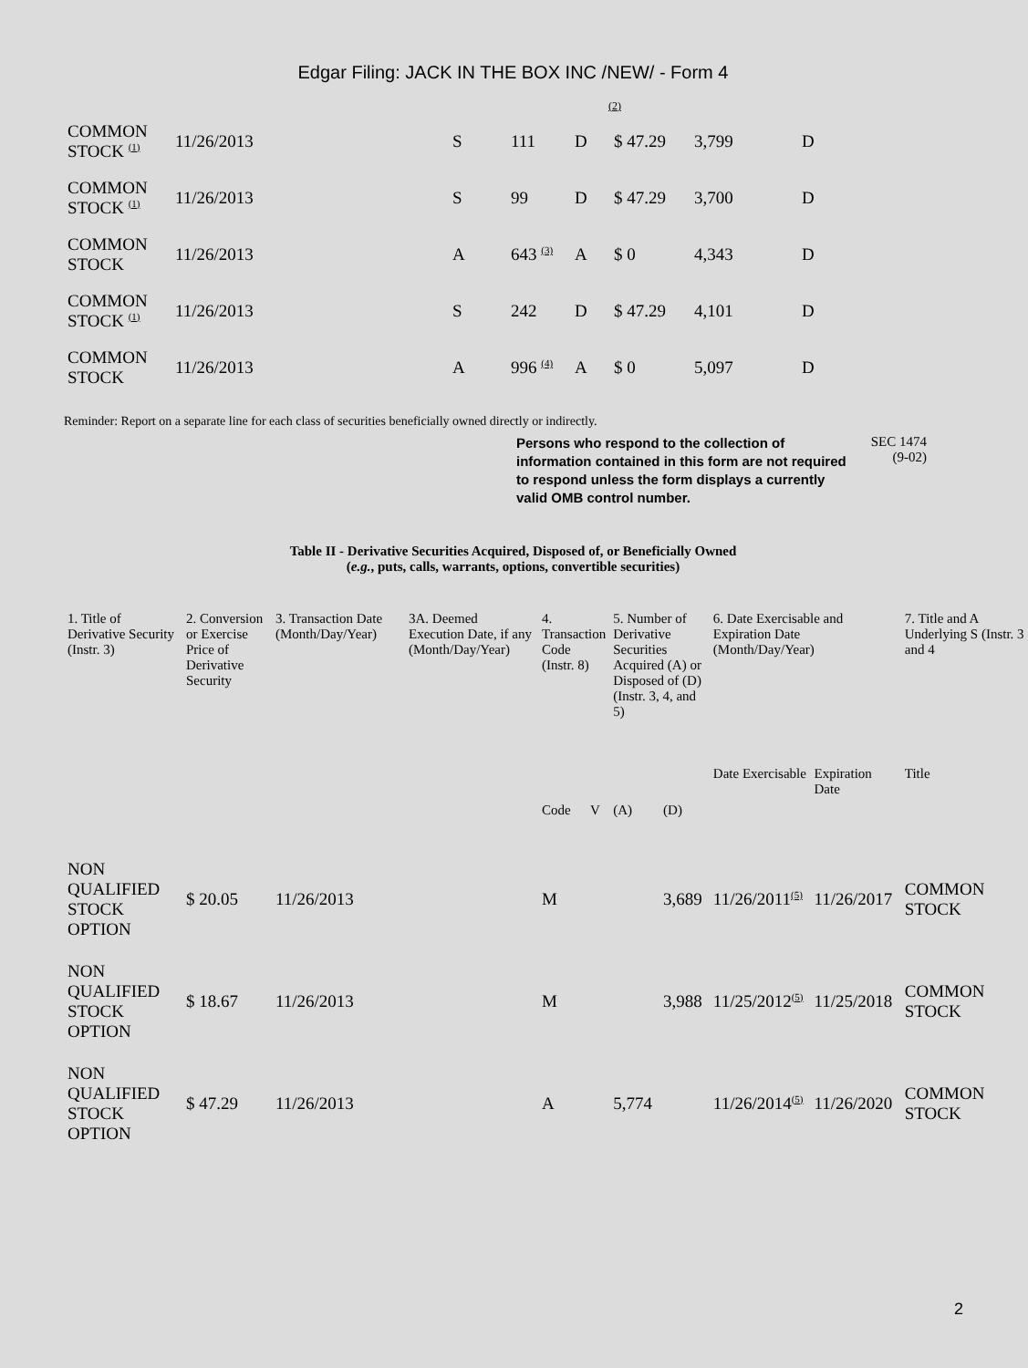Edgar Filing: JACK IN THE BOX INC /NEW/ - Form 4
(2)
| COMMON STOCK <sup>(1)</sup> | 11/26/2013 | S | 111 | D | $ 47.29 | 3,799 | D |
| COMMON STOCK <sup>(1)</sup> | 11/26/2013 | S | 99 | D | $ 47.29 | 3,700 | D |
| COMMON STOCK | 11/26/2013 | A | 643 <sup>(3)</sup> | A | $ 0 | 4,343 | D |
| COMMON STOCK <sup>(1)</sup> | 11/26/2013 | S | 242 | D | $ 47.29 | 4,101 | D |
| COMMON STOCK | 11/26/2013 | A | 996 <sup>(4)</sup> | A | $ 0 | 5,097 | D |
Reminder: Report on a separate line for each class of securities beneficially owned directly or indirectly.
Persons who respond to the collection of information contained in this form are not required to respond unless the form displays a currently valid OMB control number.
SEC 1474
(9-02)
Table II - Derivative Securities Acquired, Disposed of, or Beneficially Owned
(e.g., puts, calls, warrants, options, convertible securities)
| 1. Title of Derivative Security (Instr. 3) | 2. Conversion or Exercise Price of Derivative Security | 3. Transaction Date (Month/Day/Year) | 3A. Deemed Execution Date, if any (Month/Day/Year) | 4. Transaction Code (Instr. 8) | | 5. Number of Derivative Securities Acquired (A) or Disposed of (D) (Instr. 3, 4, and 5) | | 6. Date Exercisable and Expiration Date (Month/Day/Year) | | 7. Title and A Underlying S (Instr. 3 and 4 |
| | | | | | | | | Date Exercisable | Expiration Date | Title |
| | | | | Code | V | (A) | (D) | | | |
| NON QUALIFIED STOCK OPTION | $ 20.05 | 11/26/2013 | | M | | | 3,689 | 11/26/2011<sup>(5)</sup> | 11/26/2017 | COMMON STOCK |
| NON QUALIFIED STOCK OPTION | $ 18.67 | 11/26/2013 | | M | | | 3,988 | 11/25/2012<sup>(5)</sup> | 11/25/2018 | COMMON STOCK |
| NON QUALIFIED STOCK OPTION | $ 47.29 | 11/26/2013 | | A | | 5,774 | | 11/26/2014<sup>(5)</sup> | 11/26/2020 | COMMON STOCK |
2